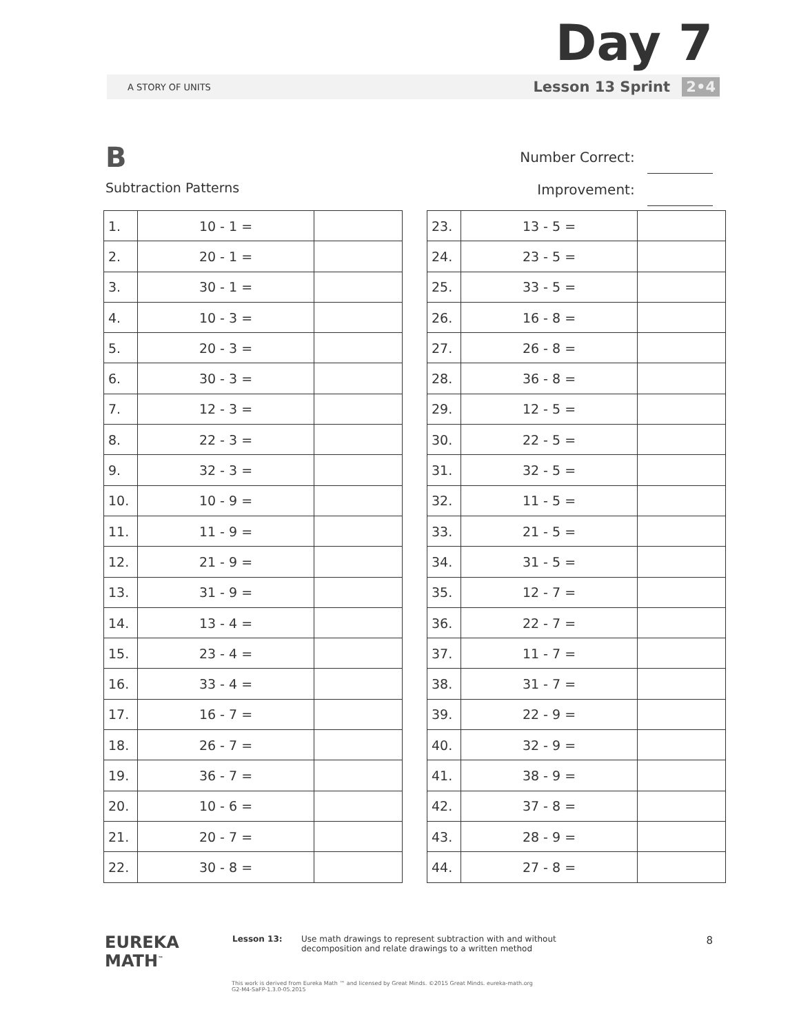Day 7
A STORY OF UNITS
Lesson 13 Sprint 2•4
B
Subtraction Patterns
Number Correct:
Improvement:
| 1. | 10 - 1 = | |
| 2. | 20 - 1 = | |
| 3. | 30 - 1 = | |
| 4. | 10 - 3 = | |
| 5. | 20 - 3 = | |
| 6. | 30 - 3 = | |
| 7. | 12 - 3 = | |
| 8. | 22 - 3 = | |
| 9. | 32 - 3 = | |
| 10. | 10 - 9 = | |
| 11. | 11 - 9 = | |
| 12. | 21 - 9 = | |
| 13. | 31 - 9 = | |
| 14. | 13 - 4 = | |
| 15. | 23 - 4 = | |
| 16. | 33 - 4 = | |
| 17. | 16 - 7 = | |
| 18. | 26 - 7 = | |
| 19. | 36 - 7 = | |
| 20. | 10 - 6 = | |
| 21. | 20 - 7 = | |
| 22. | 30 - 8 = | |
| 23. | 13 - 5 = | |
| 24. | 23 - 5 = | |
| 25. | 33 - 5 = | |
| 26. | 16 - 8 = | |
| 27. | 26 - 8 = | |
| 28. | 36 - 8 = | |
| 29. | 12 - 5 = | |
| 30. | 22 - 5 = | |
| 31. | 32 - 5 = | |
| 32. | 11 - 5 = | |
| 33. | 21 - 5 = | |
| 34. | 31 - 5 = | |
| 35. | 12 - 7 = | |
| 36. | 22 - 7 = | |
| 37. | 11 - 7 = | |
| 38. | 31 - 7 = | |
| 39. | 22 - 9 = | |
| 40. | 32 - 9 = | |
| 41. | 38 - 9 = | |
| 42. | 37 - 8 = | |
| 43. | 28 - 9 = | |
| 44. | 27 - 8 = | |
EUREKA
MATH<sup>™</sup>
Lesson 13: Use math drawings to represent subtraction with and without
decomposition and relate drawings to a written method
8
This work is derived from Eureka Math ™ and licensed by Great Minds. ©2015 Great Minds. eureka-math.org
G2-M4-SaFP-1.3.0-05.2015